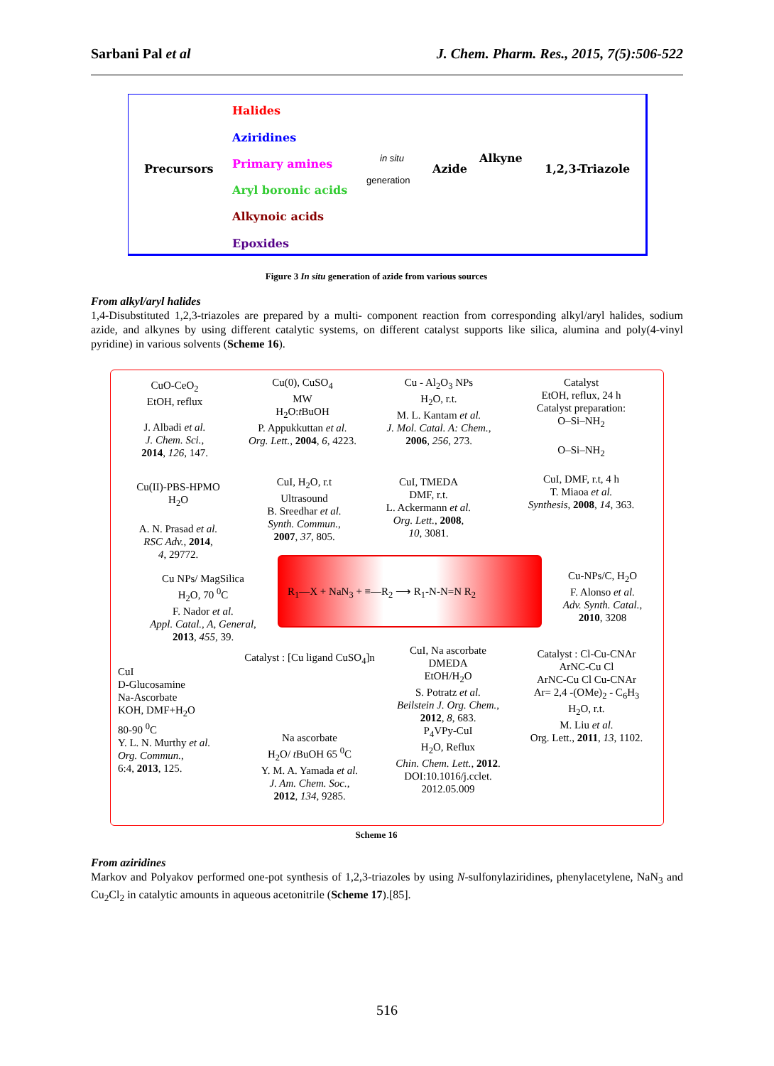Sarbani Pal et al J. Chem. Pharm. Res., 2015, 7(5):506-522
Precursors
Halides
Aziridines
Primary amines
Aryl boronic acids
Alkynoic acids
Epoxides
in situ
generation
Azide
Alkyne
1,2,3-Triazole
Figure 3 In situ generation of azide from various sources
From alkyl/aryl halides
1,4-Disubstituted 1,2,3-triazoles are prepared by a multi- component reaction from corresponding alkyl/aryl halides, sodium azide, and alkynes by using different catalytic systems, on different catalyst supports like silica, alumina and poly(4-vinyl pyridine) in various solvents (Scheme 16).
CuO-CeO<sub>2</sub>
EtOH, reflux
J. Albadi et al.
J. Chem. Sci.,
2014, 126, 147.
Cu(0), CuSO<sub>4</sub>
MW
H<sub>2</sub>O:t BuOH
P. Appukkuttan et al.
Org. Lett., 2004, 6, 4223.
Cu - Al<sub>2</sub>O<sub>3</sub> NPs
H<sub>2</sub>O, r.t.
M. L. Kantam et al.
J. Mol. Catal. A: Chem.,
2006, 256, 273.
Catalyst
EtOH, reflux, 24 h
Catalyst preparation:
O–Si–NH<sub>2</sub>
O–Si–NH<sub>2</sub>
CuI, DMF, r.t, 4 h
T. Miaoa et al.
Synthesis, 2008, 14, 363.
Cu(II)-PBS-HPMO
H<sub>2</sub>O
A. N. Prasad et al.
RSC Adv., 2014,
4, 29772.
CuI, H<sub>2</sub>O, r.t
Ultrasound
B. Sreedhar et al.
Synth. Commun.,
2007, 37, 805.
CuI, TMEDA
DMF, r.t.
L. Ackermann et al.
Org. Lett., 2008,
10, 3081.
Cu NPs/ MagSilica
H<sub>2</sub>O, 70 <sup>0</sup>C
F. Nador et al.
Appl. Catal., A, General,
2013, 455, 39.
R<sub>1</sub>—X + NaN<sub>3</sub> + ≡—R<sub>2</sub> ⟶ R<sub>1</sub>-N-N=N R<sub>2</sub>
Cu-NPs/C, H<sub>2</sub>O
F. Alonso et al.
Adv. Synth. Catal.,
2010, 3208
CuI
D-Glucosamine
Na-Ascorbate
KOH, DMF+H<sub>2</sub>O
80-90 <sup>0</sup>C
Y. L. N. Murthy et al.
Org. Commun.,
6:4, 2013, 125.
Catalyst : [Cu ligand CuSO<sub>4</sub>]n
Na ascorbate
H<sub>2</sub>O/ t BuOH 65 <sup>0</sup>C
Y. M. A. Yamada et al.
J. Am. Chem. Soc.,
2012, 134, 9285.
CuI, Na ascorbate
DMEDA
EtOH/H<sub>2</sub>O
S. Potratz et al.
Beilstein J. Org. Chem.,
2012, 8, 683.
P<sub>4</sub>VPy-CuI
H<sub>2</sub>O, Reflux
Chin. Chem. Lett., 2012.
DOI:10.1016/j.cclet.
2012.05.009
Catalyst : Cl-Cu-CNAr
ArNC-Cu Cl
ArNC-Cu Cl Cu-CNAr
Ar= 2,4 -(OMe)<sub>2</sub> - C<sub>6</sub>H<sub>3</sub>
H<sub>2</sub>O, r.t.
M. Liu et al.
Org. Lett., 2011, 13, 1102.
Scheme 16
From aziridines
Markov and Polyakov performed one-pot synthesis of 1,2,3-triazoles by using N-sulfonylaziridines, phenylacetylene, NaN<sub>3</sub> and Cu<sub>2</sub>Cl<sub>2</sub> in catalytic amounts in aqueous acetonitrile (Scheme 17).[85].
516